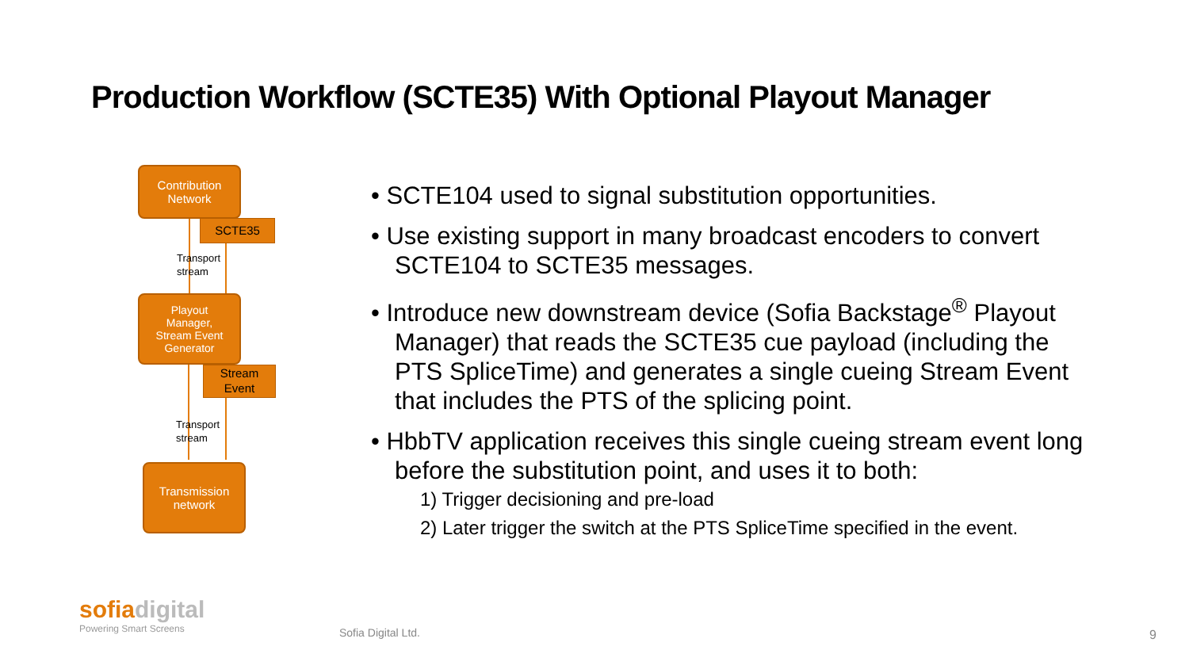Production Workflow (SCTE35) With Optional Playout Manager
Contribution
Network
SCTE35
Transport
stream
Playout
Manager,
Stream Event
Generator
Stream
Event
Transport
stream
Transmission
network
• SCTE104 used to signal substitution opportunities.
• Use existing support in many broadcast encoders to convert SCTE104 to SCTE35 messages.
• Introduce new downstream device (Sofia Backstage<sup>®</sup> Playout Manager) that reads the SCTE35 cue payload (including the PTS SpliceTime) and generates a single cueing Stream Event that includes the PTS of the splicing point.
• HbbTV application receives this single cueing stream event long before the substitution point, and uses it to both:
1) Trigger decisioning and pre-load
2) Later trigger the switch at the PTS SpliceTime specified in the event.
sofia digital
Powering Smart Screens
Sofia Digital Ltd. 9